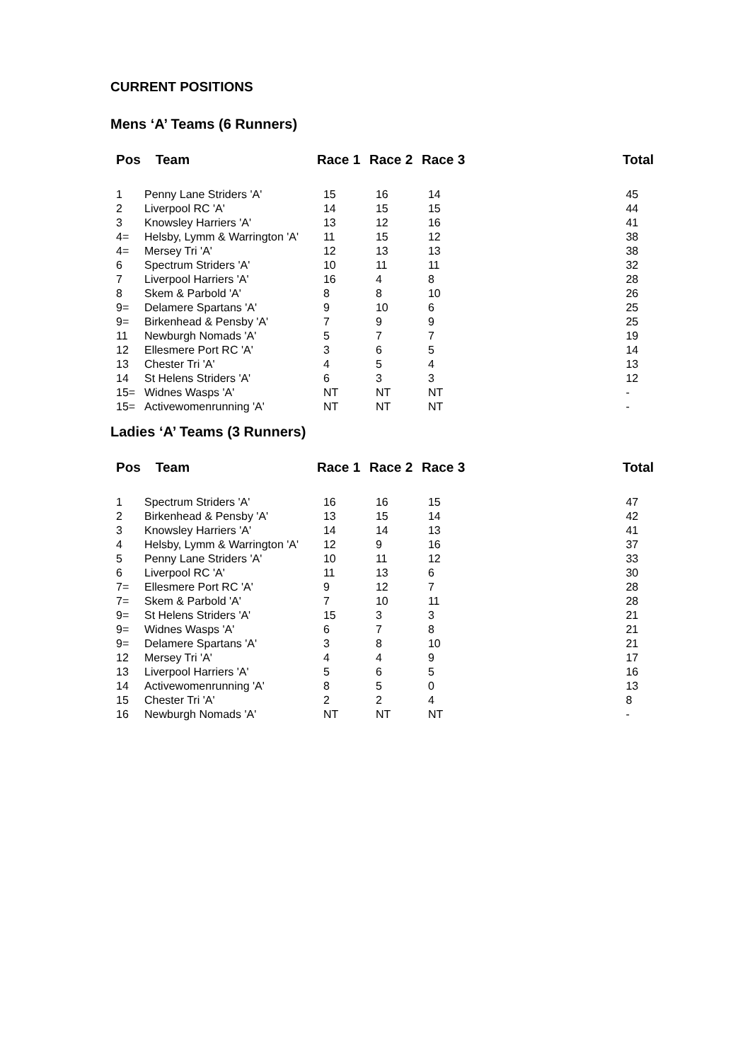CURRENT POSITIONS
Mens ‘A’ Teams (6 Runners)
| Pos | Team | Race 1 | Race 2 | Race 3 | Total |
| --- | --- | --- | --- | --- | --- |
| 1 | Penny Lane Striders 'A' | 15 | 16 | 14 | 45 |
| 2 | Liverpool RC 'A' | 14 | 15 | 15 | 44 |
| 3 | Knowsley Harriers 'A' | 13 | 12 | 16 | 41 |
| 4= | Helsby, Lymm & Warrington 'A' | 11 | 15 | 12 | 38 |
| 4= | Mersey Tri 'A' | 12 | 13 | 13 | 38 |
| 6 | Spectrum Striders 'A' | 10 | 11 | 11 | 32 |
| 7 | Liverpool Harriers 'A' | 16 | 4 | 8 | 28 |
| 8 | Skem & Parbold 'A' | 8 | 8 | 10 | 26 |
| 9= | Delamere Spartans 'A' | 9 | 10 | 6 | 25 |
| 9= | Birkenhead & Pensby 'A' | 7 | 9 | 9 | 25 |
| 11 | Newburgh Nomads 'A' | 5 | 7 | 7 | 19 |
| 12 | Ellesmere Port RC 'A' | 3 | 6 | 5 | 14 |
| 13 | Chester Tri 'A' | 4 | 5 | 4 | 13 |
| 14 | St Helens Striders 'A' | 6 | 3 | 3 | 12 |
| 15= | Widnes Wasps 'A' | NT | NT | NT | - |
| 15= | Activewomenrunning 'A' | NT | NT | NT | - |
Ladies ‘A’ Teams (3 Runners)
| Pos | Team | Race 1 | Race 2 | Race 3 | Total |
| --- | --- | --- | --- | --- | --- |
| 1 | Spectrum Striders 'A' | 16 | 16 | 15 | 47 |
| 2 | Birkenhead & Pensby 'A' | 13 | 15 | 14 | 42 |
| 3 | Knowsley Harriers 'A' | 14 | 14 | 13 | 41 |
| 4 | Helsby, Lymm & Warrington 'A' | 12 | 9 | 16 | 37 |
| 5 | Penny Lane Striders 'A' | 10 | 11 | 12 | 33 |
| 6 | Liverpool RC 'A' | 11 | 13 | 6 | 30 |
| 7= | Ellesmere Port RC 'A' | 9 | 12 | 7 | 28 |
| 7= | Skem & Parbold 'A' | 7 | 10 | 11 | 28 |
| 9= | St Helens Striders 'A' | 15 | 3 | 3 | 21 |
| 9= | Widnes Wasps 'A' | 6 | 7 | 8 | 21 |
| 9= | Delamere Spartans 'A' | 3 | 8 | 10 | 21 |
| 12 | Mersey Tri 'A' | 4 | 4 | 9 | 17 |
| 13 | Liverpool Harriers 'A' | 5 | 6 | 5 | 16 |
| 14 | Activewomenrunning 'A' | 8 | 5 | 0 | 13 |
| 15 | Chester Tri 'A' | 2 | 2 | 4 | 8 |
| 16 | Newburgh Nomads 'A' | NT | NT | NT | - |